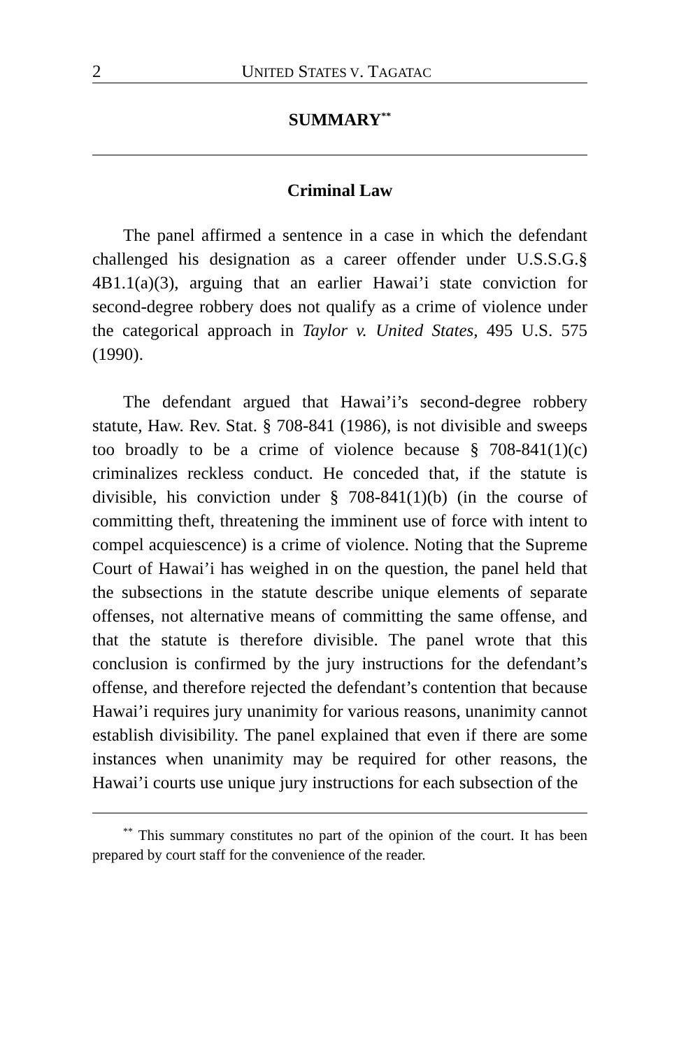2 UNITED STATES V. TAGATAC
SUMMARY<sup>**</sup>
Criminal Law
The panel affirmed a sentence in a case in which the defendant challenged his designation as a career offender under U.S.S.G.§ 4B1.1(a)(3), arguing that an earlier Hawai’i state conviction for second-degree robbery does not qualify as a crime of violence under the categorical approach in Taylor v. United States, 495 U.S. 575 (1990).
The defendant argued that Hawai’i’s second-degree robbery statute, Haw. Rev. Stat. § 708-841 (1986), is not divisible and sweeps too broadly to be a crime of violence because § 708-841(1)(c) criminalizes reckless conduct. He conceded that, if the statute is divisible, his conviction under § 708-841(1)(b) (in the course of committing theft, threatening the imminent use of force with intent to compel acquiescence) is a crime of violence. Noting that the Supreme Court of Hawai’i has weighed in on the question, the panel held that the subsections in the statute describe unique elements of separate offenses, not alternative means of committing the same offense, and that the statute is therefore divisible. The panel wrote that this conclusion is confirmed by the jury instructions for the defendant’s offense, and therefore rejected the defendant’s contention that because Hawai’i requires jury unanimity for various reasons, unanimity cannot establish divisibility. The panel explained that even if there are some instances when unanimity may be required for other reasons, the Hawai’i courts use unique jury instructions for each subsection of the
<sup>**</sup> This summary constitutes no part of the opinion of the court. It has been prepared by court staff for the convenience of the reader.